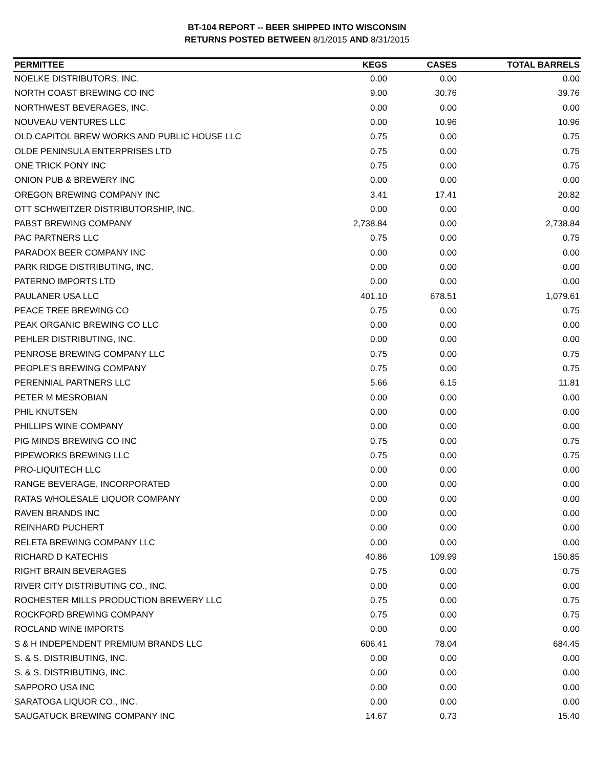BT-104 REPORT -- BEER SHIPPED INTO WISCONSIN
RETURNS POSTED BETWEEN 8/1/2015 AND 8/31/2015
| PERMITTEE | KEGS | CASES | TOTAL BARRELS |
| --- | --- | --- | --- |
| NOELKE DISTRIBUTORS, INC. | 0.00 | 0.00 | 0.00 |
| NORTH COAST BREWING CO INC | 9.00 | 30.76 | 39.76 |
| NORTHWEST BEVERAGES, INC. | 0.00 | 0.00 | 0.00 |
| NOUVEAU VENTURES LLC | 0.00 | 10.96 | 10.96 |
| OLD CAPITOL BREW WORKS AND PUBLIC HOUSE LLC | 0.75 | 0.00 | 0.75 |
| OLDE PENINSULA ENTERPRISES LTD | 0.75 | 0.00 | 0.75 |
| ONE TRICK PONY INC | 0.75 | 0.00 | 0.75 |
| ONION PUB & BREWERY INC | 0.00 | 0.00 | 0.00 |
| OREGON BREWING COMPANY INC | 3.41 | 17.41 | 20.82 |
| OTT SCHWEITZER DISTRIBUTORSHIP, INC. | 0.00 | 0.00 | 0.00 |
| PABST BREWING COMPANY | 2,738.84 | 0.00 | 2,738.84 |
| PAC PARTNERS LLC | 0.75 | 0.00 | 0.75 |
| PARADOX BEER COMPANY INC | 0.00 | 0.00 | 0.00 |
| PARK RIDGE DISTRIBUTING, INC. | 0.00 | 0.00 | 0.00 |
| PATERNO IMPORTS LTD | 0.00 | 0.00 | 0.00 |
| PAULANER USA LLC | 401.10 | 678.51 | 1,079.61 |
| PEACE TREE BREWING CO | 0.75 | 0.00 | 0.75 |
| PEAK ORGANIC BREWING CO LLC | 0.00 | 0.00 | 0.00 |
| PEHLER DISTRIBUTING, INC. | 0.00 | 0.00 | 0.00 |
| PENROSE BREWING COMPANY LLC | 0.75 | 0.00 | 0.75 |
| PEOPLE'S BREWING COMPANY | 0.75 | 0.00 | 0.75 |
| PERENNIAL PARTNERS LLC | 5.66 | 6.15 | 11.81 |
| PETER M MESROBIAN | 0.00 | 0.00 | 0.00 |
| PHIL KNUTSEN | 0.00 | 0.00 | 0.00 |
| PHILLIPS WINE COMPANY | 0.00 | 0.00 | 0.00 |
| PIG MINDS BREWING CO INC | 0.75 | 0.00 | 0.75 |
| PIPEWORKS BREWING LLC | 0.75 | 0.00 | 0.75 |
| PRO-LIQUITECH LLC | 0.00 | 0.00 | 0.00 |
| RANGE BEVERAGE, INCORPORATED | 0.00 | 0.00 | 0.00 |
| RATAS WHOLESALE LIQUOR COMPANY | 0.00 | 0.00 | 0.00 |
| RAVEN BRANDS INC | 0.00 | 0.00 | 0.00 |
| REINHARD PUCHERT | 0.00 | 0.00 | 0.00 |
| RELETA BREWING COMPANY LLC | 0.00 | 0.00 | 0.00 |
| RICHARD D KATECHIS | 40.86 | 109.99 | 150.85 |
| RIGHT BRAIN BEVERAGES | 0.75 | 0.00 | 0.75 |
| RIVER CITY DISTRIBUTING CO., INC. | 0.00 | 0.00 | 0.00 |
| ROCHESTER MILLS PRODUCTION BREWERY LLC | 0.75 | 0.00 | 0.75 |
| ROCKFORD BREWING COMPANY | 0.75 | 0.00 | 0.75 |
| ROCLAND WINE IMPORTS | 0.00 | 0.00 | 0.00 |
| S & H INDEPENDENT PREMIUM BRANDS LLC | 606.41 | 78.04 | 684.45 |
| S. & S. DISTRIBUTING, INC. | 0.00 | 0.00 | 0.00 |
| S. & S. DISTRIBUTING, INC. | 0.00 | 0.00 | 0.00 |
| SAPPORO USA INC | 0.00 | 0.00 | 0.00 |
| SARATOGA LIQUOR CO., INC. | 0.00 | 0.00 | 0.00 |
| SAUGATUCK BREWING COMPANY INC | 14.67 | 0.73 | 15.40 |